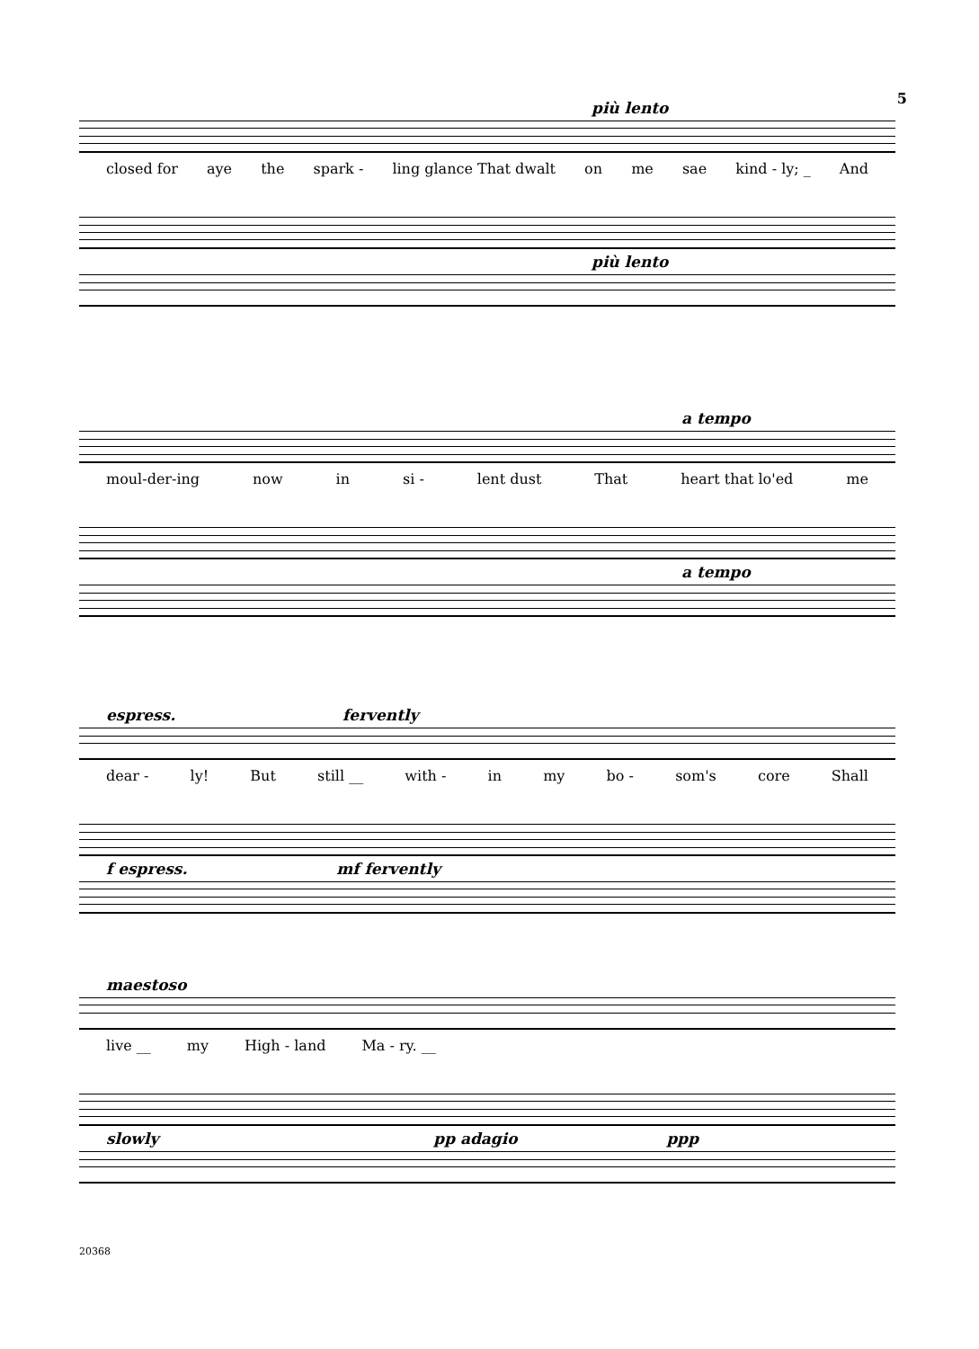5
più lento
closed for aye the spark - ling glance That dwalt on me sae kind - ly; _ And
più lento
a tempo
moul-der-ing now in si - lent dust That heart that lo'ed me
a tempo
espress. fervently
dear - ly! But still __ with - in my bo - som's core Shall
f espress. mf fervently
maestoso
live __ my High - land Ma - ry. __
slowly pp adagio ppp
20368